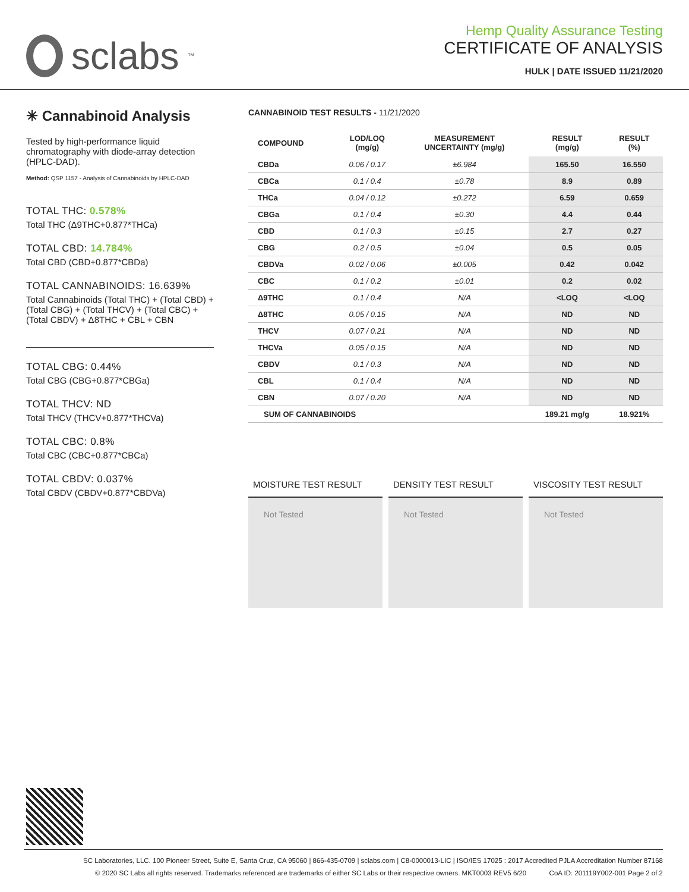sclabs<sup>™</sup>
Hemp Quality Assurance Testing
CERTIFICATE OF ANALYSIS
HULK | DATE ISSUED 11/21/2020
✳ Cannabinoid Analysis
Tested by high-performance liquid chromatography with diode-array detection (HPLC-DAD).
Method: QSP 1157 - Analysis of Cannabinoids by HPLC-DAD
TOTAL THC: 0.578%
Total THC (Δ9THC+0.877*THCa)
TOTAL CBD: 14.784%
Total CBD (CBD+0.877*CBDa)
TOTAL CANNABINOIDS: 16.639%
Total Cannabinoids (Total THC) + (Total CBD) + (Total CBG) + (Total THCV) + (Total CBC) + (Total CBDV) + Δ8THC + CBL + CBN
TOTAL CBG: 0.44%
Total CBG (CBG+0.877*CBGa)
TOTAL THCV: ND
Total THCV (THCV+0.877*THCVa)
TOTAL CBC: 0.8%
Total CBC (CBC+0.877*CBCa)
TOTAL CBDV: 0.037%
Total CBDV (CBDV+0.877*CBDVa)
CANNABINOID TEST RESULTS - 11/21/2020
| COMPOUND | LOD/LOQ (mg/g) | MEASUREMENT UNCERTAINTY (mg/g) | RESULT (mg/g) | RESULT (%) |
| --- | --- | --- | --- | --- |
| CBDa | 0.06 / 0.17 | ±6.984 | 165.50 | 16.550 |
| CBCa | 0.1 / 0.4 | ±0.78 | 8.9 | 0.89 |
| THCa | 0.04 / 0.12 | ±0.272 | 6.59 | 0.659 |
| CBGa | 0.1 / 0.4 | ±0.30 | 4.4 | 0.44 |
| CBD | 0.1 / 0.3 | ±0.15 | 2.7 | 0.27 |
| CBG | 0.2 / 0.5 | ±0.04 | 0.5 | 0.05 |
| CBDVa | 0.02 / 0.06 | ±0.005 | 0.42 | 0.042 |
| CBC | 0.1 / 0.2 | ±0.01 | 0.2 | 0.02 |
| Δ9THC | 0.1 / 0.4 | N/A | <LOQ | <LOQ |
| Δ8THC | 0.05 / 0.15 | N/A | ND | ND |
| THCV | 0.07 / 0.21 | N/A | ND | ND |
| THCVa | 0.05 / 0.15 | N/A | ND | ND |
| CBDV | 0.1 / 0.3 | N/A | ND | ND |
| CBL | 0.1 / 0.4 | N/A | ND | ND |
| CBN | 0.07 / 0.20 | N/A | ND | ND |
| SUM OF CANNABINOIDS | | | 189.21 mg/g | 18.921% |
MOISTURE TEST RESULT
Not Tested
DENSITY TEST RESULT
Not Tested
VISCOSITY TEST RESULT
Not Tested
SC Laboratories, LLC. 100 Pioneer Street, Suite E, Santa Cruz, CA 95060 | 866-435-0709 | sclabs.com | C8-0000013-LIC | ISO/IES 17025 : 2017 Accredited PJLA Accreditation Number 87168
© 2020 SC Labs all rights reserved. Trademarks referenced are trademarks of either SC Labs or their respective owners. MKT0003 REV5 6/20 CoA ID: 201119Y002-001 Page 2 of 2